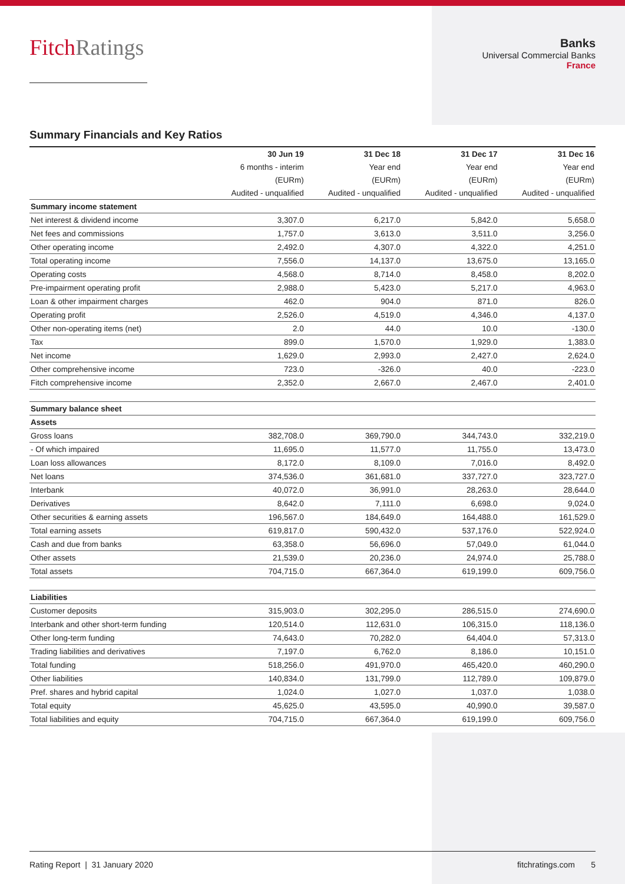FitchRatings
Banks
Universal Commercial Banks
France
Summary Financials and Key Ratios
| | 30 Jun 19 | 31 Dec 18 | 31 Dec 17 | 31 Dec 16 |
| --- | --- | --- | --- | --- |
| | 6 months - interim | Year end | Year end | Year end |
| | (EURm) | (EURm) | (EURm) | (EURm) |
| | Audited - unqualified | Audited - unqualified | Audited - unqualified | Audited - unqualified |
| Summary income statement | | | | |
| Net interest & dividend income | 3,307.0 | 6,217.0 | 5,842.0 | 5,658.0 |
| Net fees and commissions | 1,757.0 | 3,613.0 | 3,511.0 | 3,256.0 |
| Other operating income | 2,492.0 | 4,307.0 | 4,322.0 | 4,251.0 |
| Total operating income | 7,556.0 | 14,137.0 | 13,675.0 | 13,165.0 |
| Operating costs | 4,568.0 | 8,714.0 | 8,458.0 | 8,202.0 |
| Pre-impairment operating profit | 2,988.0 | 5,423.0 | 5,217.0 | 4,963.0 |
| Loan & other impairment charges | 462.0 | 904.0 | 871.0 | 826.0 |
| Operating profit | 2,526.0 | 4,519.0 | 4,346.0 | 4,137.0 |
| Other non-operating items (net) | 2.0 | 44.0 | 10.0 | -130.0 |
| Tax | 899.0 | 1,570.0 | 1,929.0 | 1,383.0 |
| Net income | 1,629.0 | 2,993.0 | 2,427.0 | 2,624.0 |
| Other comprehensive income | 723.0 | -326.0 | 40.0 | -223.0 |
| Fitch comprehensive income | 2,352.0 | 2,667.0 | 2,467.0 | 2,401.0 |
| Summary balance sheet | | | | |
| Assets | | | | |
| Gross loans | 382,708.0 | 369,790.0 | 344,743.0 | 332,219.0 |
| - Of which impaired | 11,695.0 | 11,577.0 | 11,755.0 | 13,473.0 |
| Loan loss allowances | 8,172.0 | 8,109.0 | 7,016.0 | 8,492.0 |
| Net loans | 374,536.0 | 361,681.0 | 337,727.0 | 323,727.0 |
| Interbank | 40,072.0 | 36,991.0 | 28,263.0 | 28,644.0 |
| Derivatives | 8,642.0 | 7,111.0 | 6,698.0 | 9,024.0 |
| Other securities & earning assets | 196,567.0 | 184,649.0 | 164,488.0 | 161,529.0 |
| Total earning assets | 619,817.0 | 590,432.0 | 537,176.0 | 522,924.0 |
| Cash and due from banks | 63,358.0 | 56,696.0 | 57,049.0 | 61,044.0 |
| Other assets | 21,539.0 | 20,236.0 | 24,974.0 | 25,788.0 |
| Total assets | 704,715.0 | 667,364.0 | 619,199.0 | 609,756.0 |
| Liabilities | | | | |
| Customer deposits | 315,903.0 | 302,295.0 | 286,515.0 | 274,690.0 |
| Interbank and other short-term funding | 120,514.0 | 112,631.0 | 106,315.0 | 118,136.0 |
| Other long-term funding | 74,643.0 | 70,282.0 | 64,404.0 | 57,313.0 |
| Trading liabilities and derivatives | 7,197.0 | 6,762.0 | 8,186.0 | 10,151.0 |
| Total funding | 518,256.0 | 491,970.0 | 465,420.0 | 460,290.0 |
| Other liabilities | 140,834.0 | 131,799.0 | 112,789.0 | 109,879.0 |
| Pref. shares and hybrid capital | 1,024.0 | 1,027.0 | 1,037.0 | 1,038.0 |
| Total equity | 45,625.0 | 43,595.0 | 40,990.0 | 39,587.0 |
| Total liabilities and equity | 704,715.0 | 667,364.0 | 619,199.0 | 609,756.0 |
Rating Report | 31 January 2020 fitchratings.com 5